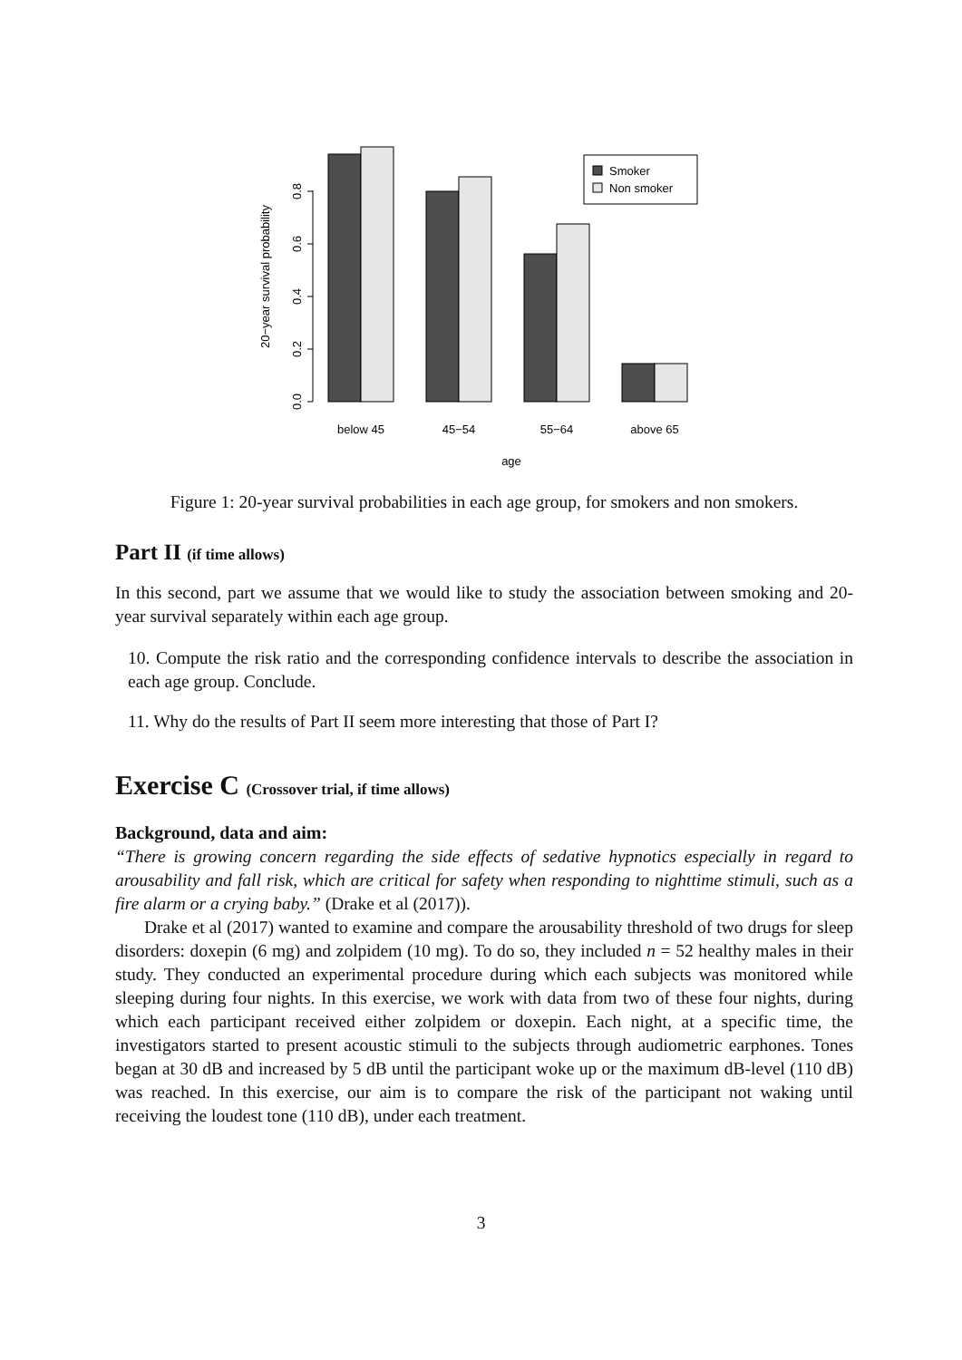20−year survival probability
0.0
0.2
0.4
0.6
0.8
Smoker
Non smoker
below 45
45−54
55−64
above 65
age
Figure 1: 20-year survival probabilities in each age group, for smokers and non smokers.
Part II (if time allows)
In this second, part we assume that we would like to study the association between smoking and 20-year survival separately within each age group.
10. Compute the risk ratio and the corresponding confidence intervals to describe the association in each age group. Conclude.
11. Why do the results of Part II seem more interesting that those of Part I?
Exercise C (Crossover trial, if time allows)
Background, data and aim:
“There is growing concern regarding the side effects of sedative hypnotics especially in regard to arousability and fall risk, which are critical for safety when responding to nighttime stimuli, such as a fire alarm or a crying baby.” (Drake et al (2017)).
Drake et al (2017) wanted to examine and compare the arousability threshold of two drugs for sleep disorders: doxepin (6 mg) and zolpidem (10 mg). To do so, they included n = 52 healthy males in their study. They conducted an experimental procedure during which each subjects was monitored while sleeping during four nights. In this exercise, we work with data from two of these four nights, during which each participant received either zolpidem or doxepin. Each night, at a specific time, the investigators started to present acoustic stimuli to the subjects through audiometric earphones. Tones began at 30 dB and increased by 5 dB until the participant woke up or the maximum dB-level (110 dB) was reached. In this exercise, our aim is to compare the risk of the participant not waking until receiving the loudest tone (110 dB), under each treatment.
3